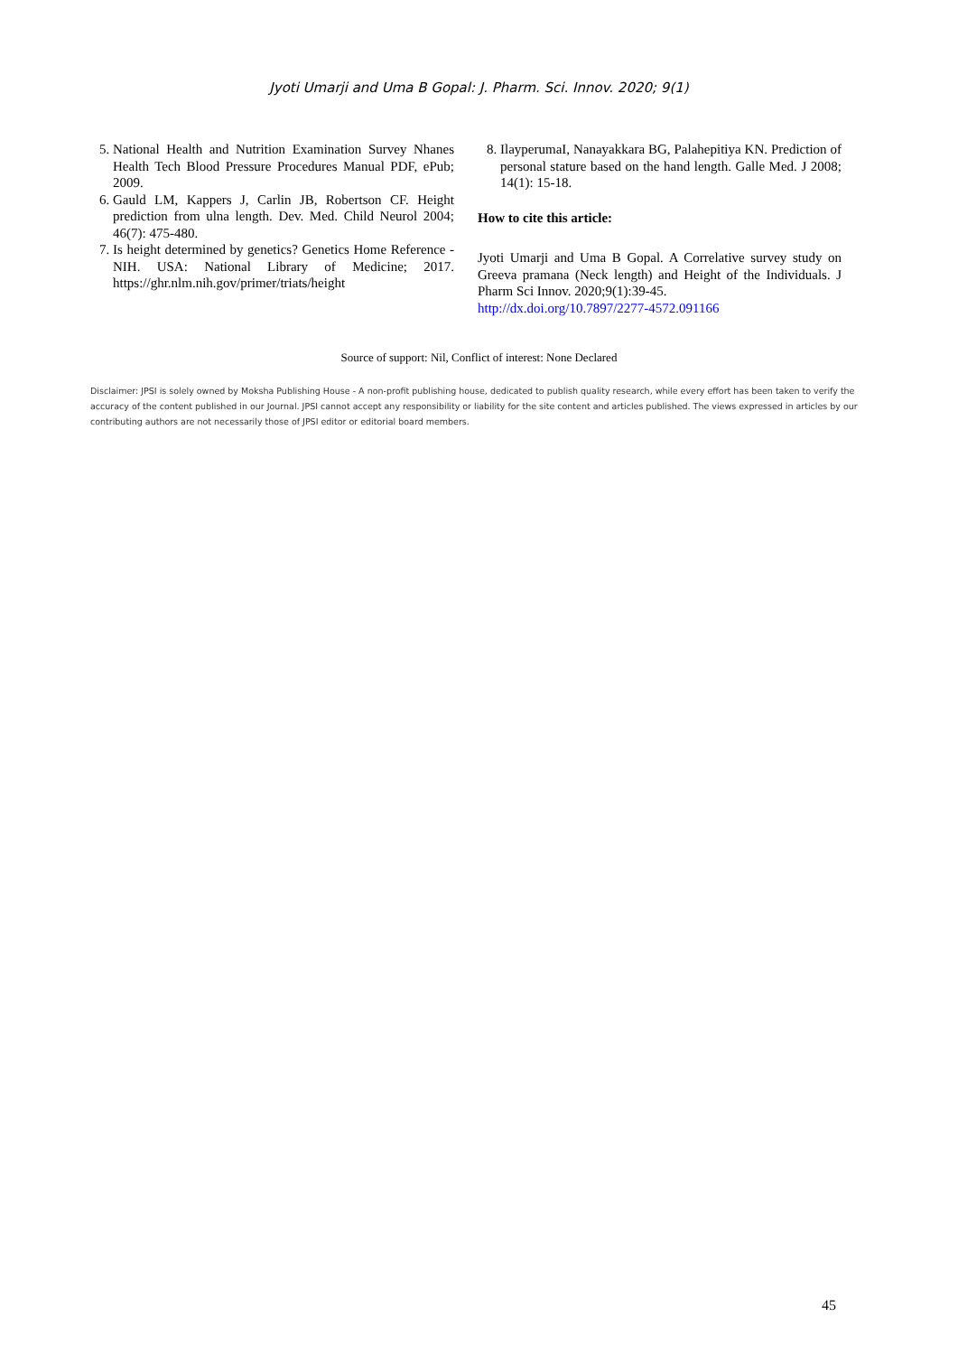Jyoti Umarji and Uma B Gopal: J. Pharm. Sci. Innov. 2020; 9(1)
5. National Health and Nutrition Examination Survey Nhanes Health Tech Blood Pressure Procedures Manual PDF, ePub; 2009.
6. Gauld LM, Kappers J, Carlin JB, Robertson CF. Height prediction from ulna length. Dev. Med. Child Neurol 2004; 46(7): 475-480.
7. Is height determined by genetics? Genetics Home Reference -NIH. USA: National Library of Medicine; 2017. https://ghr.nlm.nih.gov/primer/triats/height
8. IlayperumaI, Nanayakkara BG, Palahepitiya KN. Prediction of personal stature based on the hand length. Galle Med. J 2008; 14(1): 15-18.
How to cite this article:
Jyoti Umarji and Uma B Gopal. A Correlative survey study on Greeva pramana (Neck length) and Height of the Individuals. J Pharm Sci Innov. 2020;9(1):39-45.
http://dx.doi.org/10.7897/2277-4572.091166
Source of support: Nil, Conflict of interest: None Declared
Disclaimer: JPSI is solely owned by Moksha Publishing House - A non-profit publishing house, dedicated to publish quality research, while every effort has been taken to verify the accuracy of the content published in our Journal. JPSI cannot accept any responsibility or liability for the site content and articles published. The views expressed in articles by our contributing authors are not necessarily those of JPSI editor or editorial board members.
45